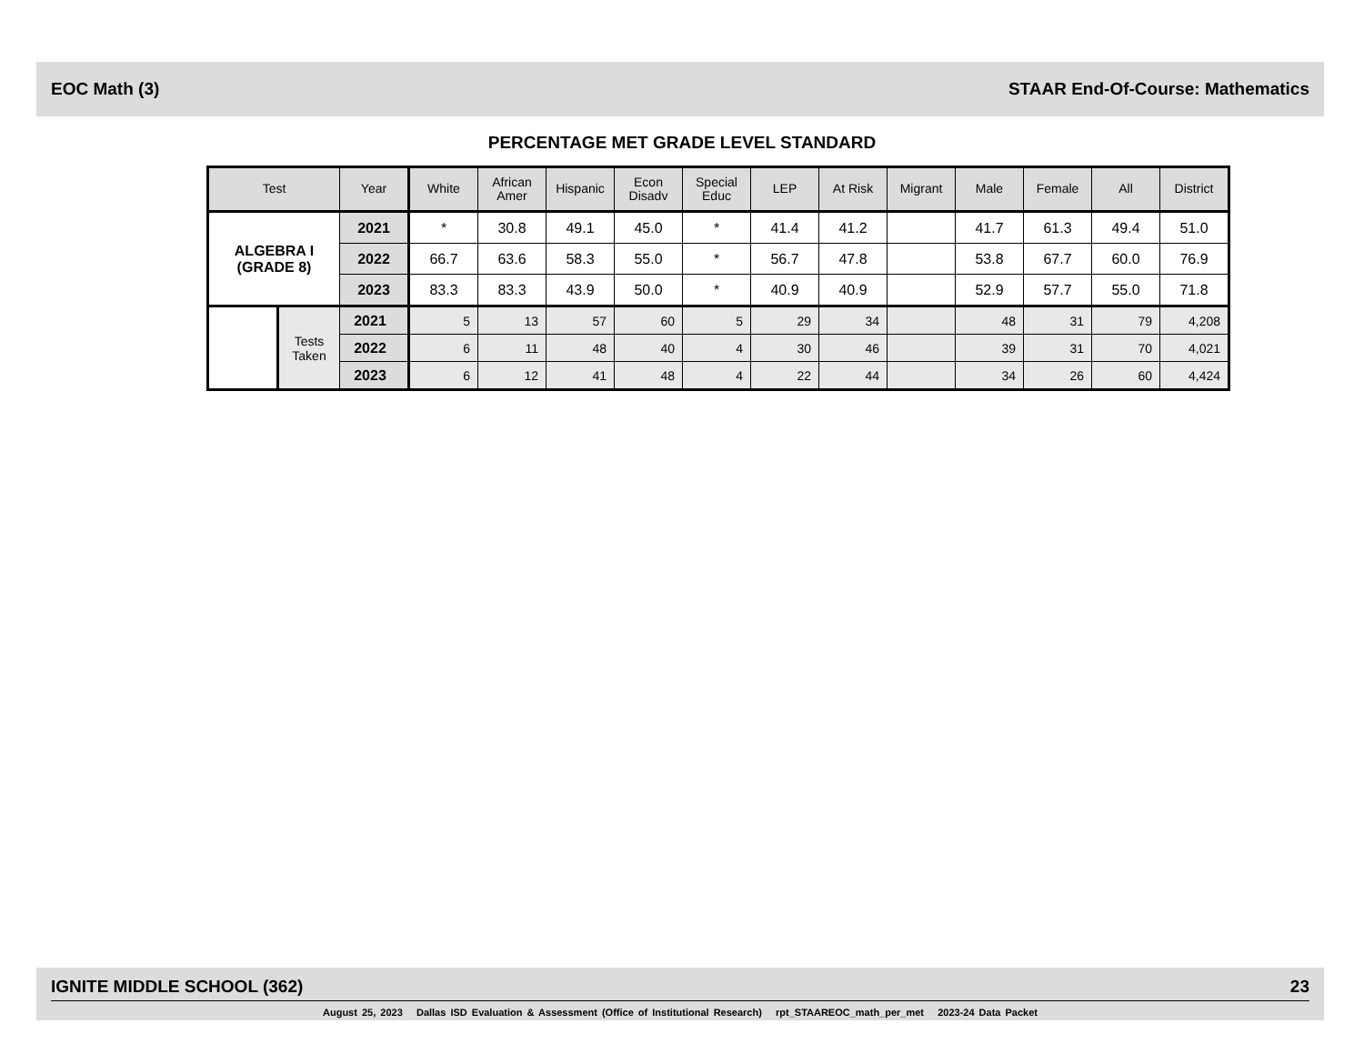EOC Math (3) STAAR End-Of-Course: Mathematics
PERCENTAGE MET GRADE LEVEL STANDARD
| Test | | Year | White | African Amer | Hispanic | Econ Disadv | Special Educ | LEP | At Risk | Migrant | Male | Female | All | District |
| --- | --- | --- | --- | --- | --- | --- | --- | --- | --- | --- | --- | --- | --- | --- |
| ALGEBRA I (GRADE 8) | | 2021 | * | 30.8 | 49.1 | 45.0 | * | 41.4 | 41.2 | | 41.7 | 61.3 | 49.4 | 51.0 |
| | | 2022 | 66.7 | 63.6 | 58.3 | 55.0 | * | 56.7 | 47.8 | | 53.8 | 67.7 | 60.0 | 76.9 |
| | | 2023 | 83.3 | 83.3 | 43.9 | 50.0 | * | 40.9 | 40.9 | | 52.9 | 57.7 | 55.0 | 71.8 |
| | Tests Taken | 2021 | 5 | 13 | 57 | 60 | 5 | 29 | 34 | | 48 | 31 | 79 | 4,208 |
| | | 2022 | 6 | 11 | 48 | 40 | 4 | 30 | 46 | | 39 | 31 | 70 | 4,021 |
| | | 2023 | 6 | 12 | 41 | 48 | 4 | 22 | 44 | | 34 | 26 | 60 | 4,424 |
IGNITE MIDDLE SCHOOL (362) 23
August 25, 2023 Dallas ISD Evaluation & Assessment (Office of Institutional Research) rpt_STAAREOC_math_per_met 2023-24 Data Packet